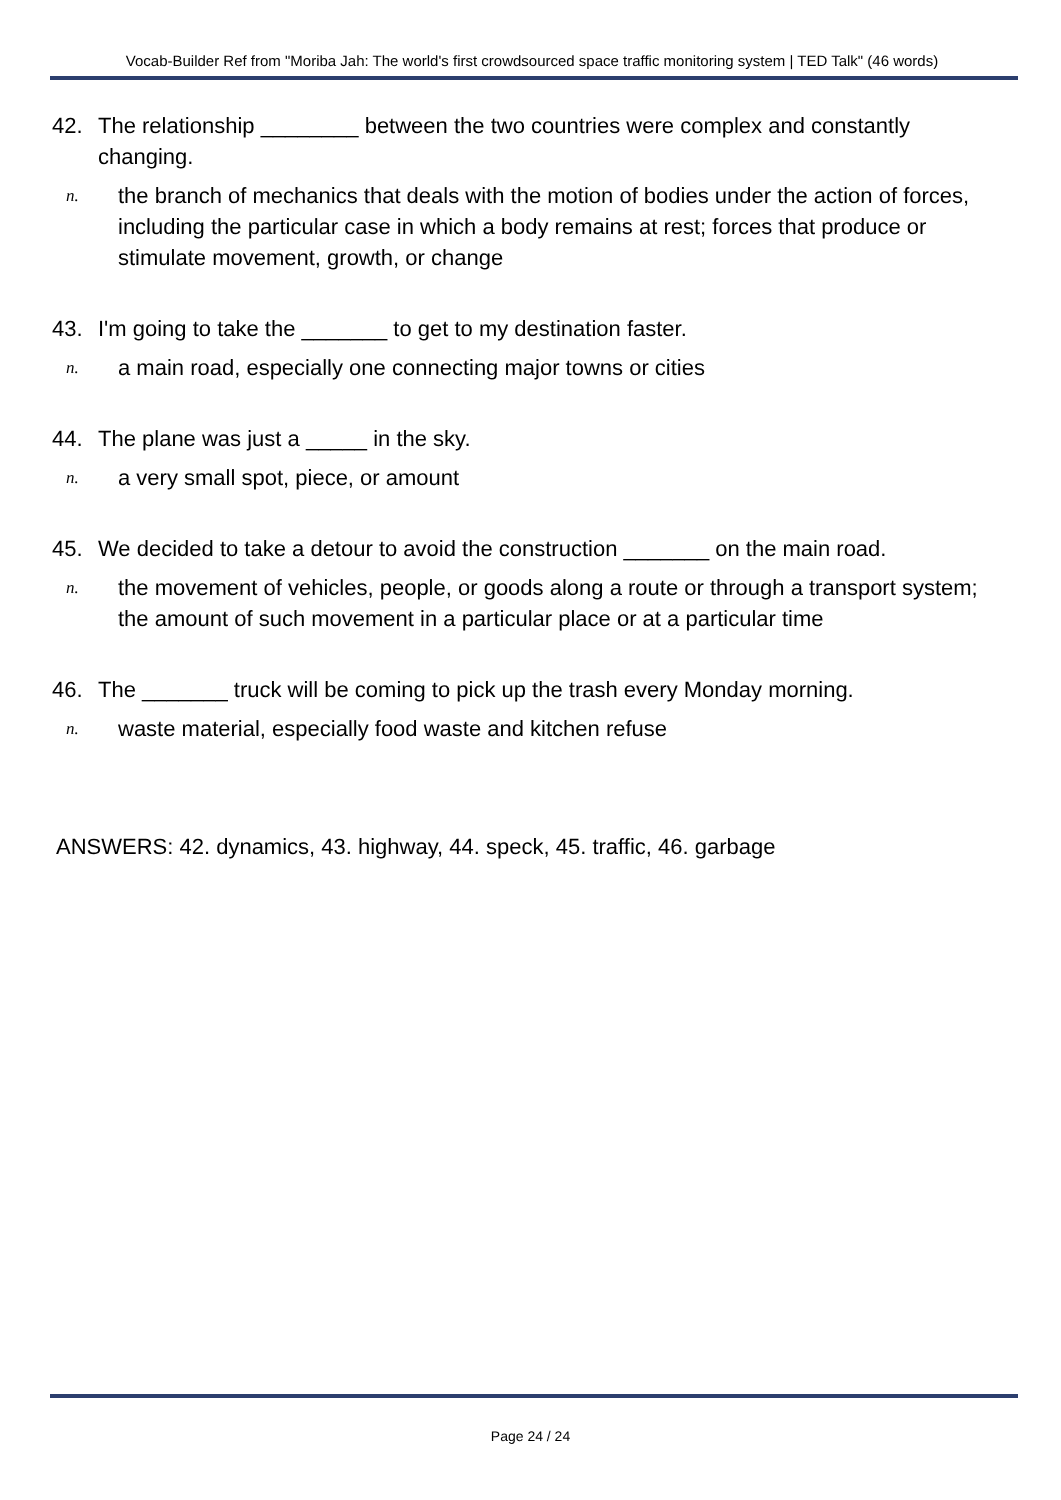Vocab-Builder Ref from "Moriba Jah: The world's first crowdsourced space traffic monitoring system | TED Talk" (46 words)
42. The relationship ________ between the two countries were complex and constantly changing.
n. the branch of mechanics that deals with the motion of bodies under the action of forces, including the particular case in which a body remains at rest; forces that produce or stimulate movement, growth, or change
43. I'm going to take the _______ to get to my destination faster.
n. a main road, especially one connecting major towns or cities
44. The plane was just a _____ in the sky.
n. a very small spot, piece, or amount
45. We decided to take a detour to avoid the construction _______ on the main road.
n. the movement of vehicles, people, or goods along a route or through a transport system; the amount of such movement in a particular place or at a particular time
46. The _______ truck will be coming to pick up the trash every Monday morning.
n. waste material, especially food waste and kitchen refuse
ANSWERS: 42. dynamics, 43. highway, 44. speck, 45. traffic, 46. garbage
Page 24 / 24